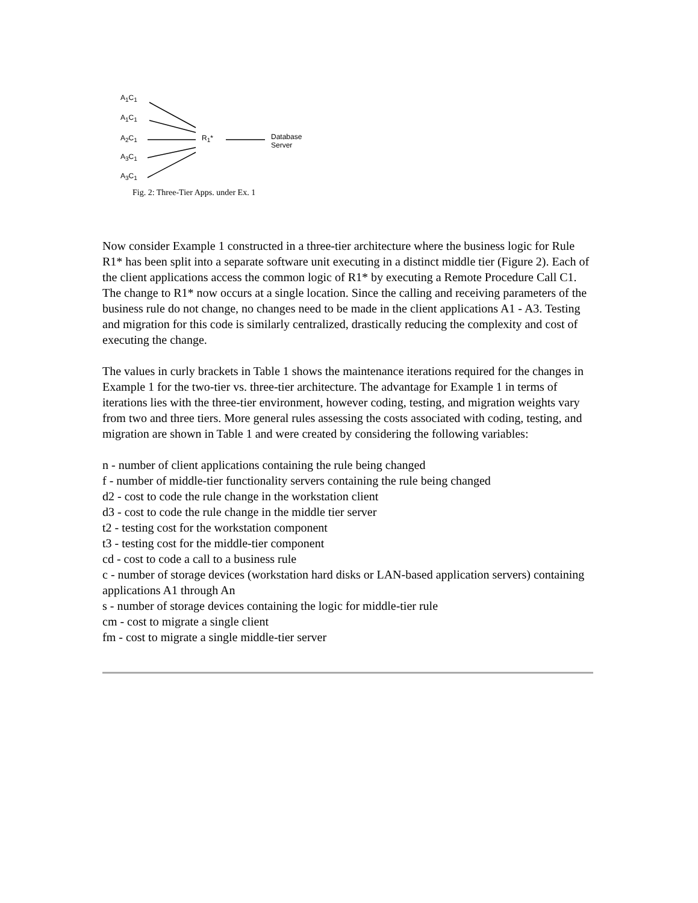A<sub>1</sub>C<sub>1</sub>
A<sub>1</sub>C<sub>1</sub>
A<sub>2</sub>C<sub>1</sub>
A<sub>3</sub>C<sub>1</sub>
A<sub>3</sub>C<sub>1</sub>
R<sub>1</sub>* Database
Server
Fig. 2: Three-Tier Apps. under Ex. 1
Now consider Example 1 constructed in a three-tier architecture where the business logic for Rule R1* has been split into a separate software unit executing in a distinct middle tier (Figure 2). Each of the client applications access the common logic of R1* by executing a Remote Procedure Call C1. The change to R1* now occurs at a single location. Since the calling and receiving parameters of the business rule do not change, no changes need to be made in the client applications A1 - A3. Testing and migration for this code is similarly centralized, drastically reducing the complexity and cost of executing the change.
The values in curly brackets in Table 1 shows the maintenance iterations required for the changes in Example 1 for the two-tier vs. three-tier architecture. The advantage for Example 1 in terms of iterations lies with the three-tier environment, however coding, testing, and migration weights vary from two and three tiers. More general rules assessing the costs associated with coding, testing, and migration are shown in Table 1 and were created by considering the following variables:
n - number of client applications containing the rule being changed
f - number of middle-tier functionality servers containing the rule being changed
d2 - cost to code the rule change in the workstation client
d3 - cost to code the rule change in the middle tier server
t2 - testing cost for the workstation component
t3 - testing cost for the middle-tier component
cd - cost to code a call to a business rule
c - number of storage devices (workstation hard disks or LAN-based application servers) containing applications A1 through An
s - number of storage devices containing the logic for middle-tier rule
cm - cost to migrate a single client
fm - cost to migrate a single middle-tier server